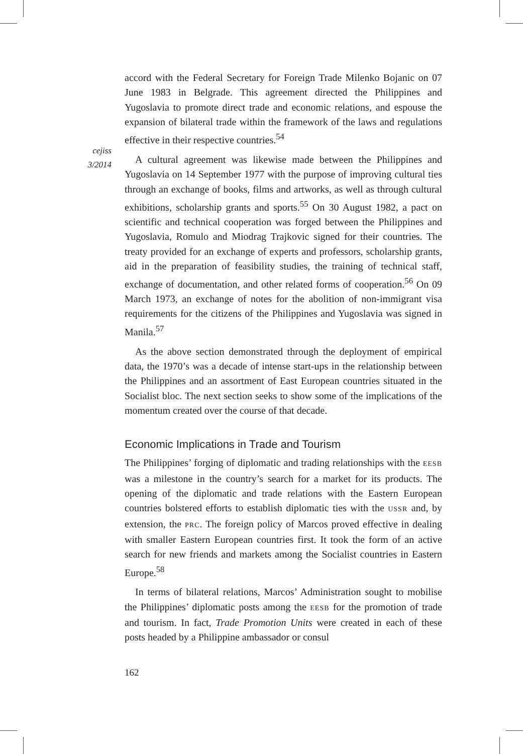cejiss
3/2014
accord with the Federal Secretary for Foreign Trade Milenko Bojanic on 07 June 1983 in Belgrade. This agreement directed the Philippines and Yugoslavia to promote direct trade and economic relations, and espouse the expansion of bilateral trade within the framework of the laws and regulations effective in their respective countries.<sup>54</sup>
A cultural agreement was likewise made between the Philippines and Yugoslavia on 14 September 1977 with the purpose of improving cultural ties through an exchange of books, films and artworks, as well as through cultural exhibitions, scholarship grants and sports.<sup>55</sup> On 30 August 1982, a pact on scientific and technical cooperation was forged between the Philippines and Yugoslavia, Romulo and Miodrag Trajkovic signed for their countries. The treaty provided for an exchange of experts and professors, scholarship grants, aid in the preparation of feasibility studies, the training of technical staff, exchange of documentation, and other related forms of cooperation.<sup>56</sup> On 09 March 1973, an exchange of notes for the abolition of non-immigrant visa requirements for the citizens of the Philippines and Yugoslavia was signed in Manila.<sup>57</sup>
As the above section demonstrated through the deployment of empirical data, the 1970’s was a decade of intense start-ups in the relationship between the Philippines and an assortment of East European countries situated in the Socialist bloc. The next section seeks to show some of the implications of the momentum created over the course of that decade.
Economic Implications in Trade and Tourism
The Philippines’ forging of diplomatic and trading relationships with the EESB was a milestone in the country’s search for a market for its products. The opening of the diplomatic and trade relations with the Eastern European countries bolstered efforts to establish diplomatic ties with the USSR and, by extension, the PRC. The foreign policy of Marcos proved effective in dealing with smaller Eastern European countries first. It took the form of an active search for new friends and markets among the Socialist countries in Eastern Europe.<sup>58</sup>
In terms of bilateral relations, Marcos’ Administration sought to mobilise the Philippines’ diplomatic posts among the EESB for the promotion of trade and tourism. In fact, Trade Promotion Units were created in each of these posts headed by a Philippine ambassador or consul
162